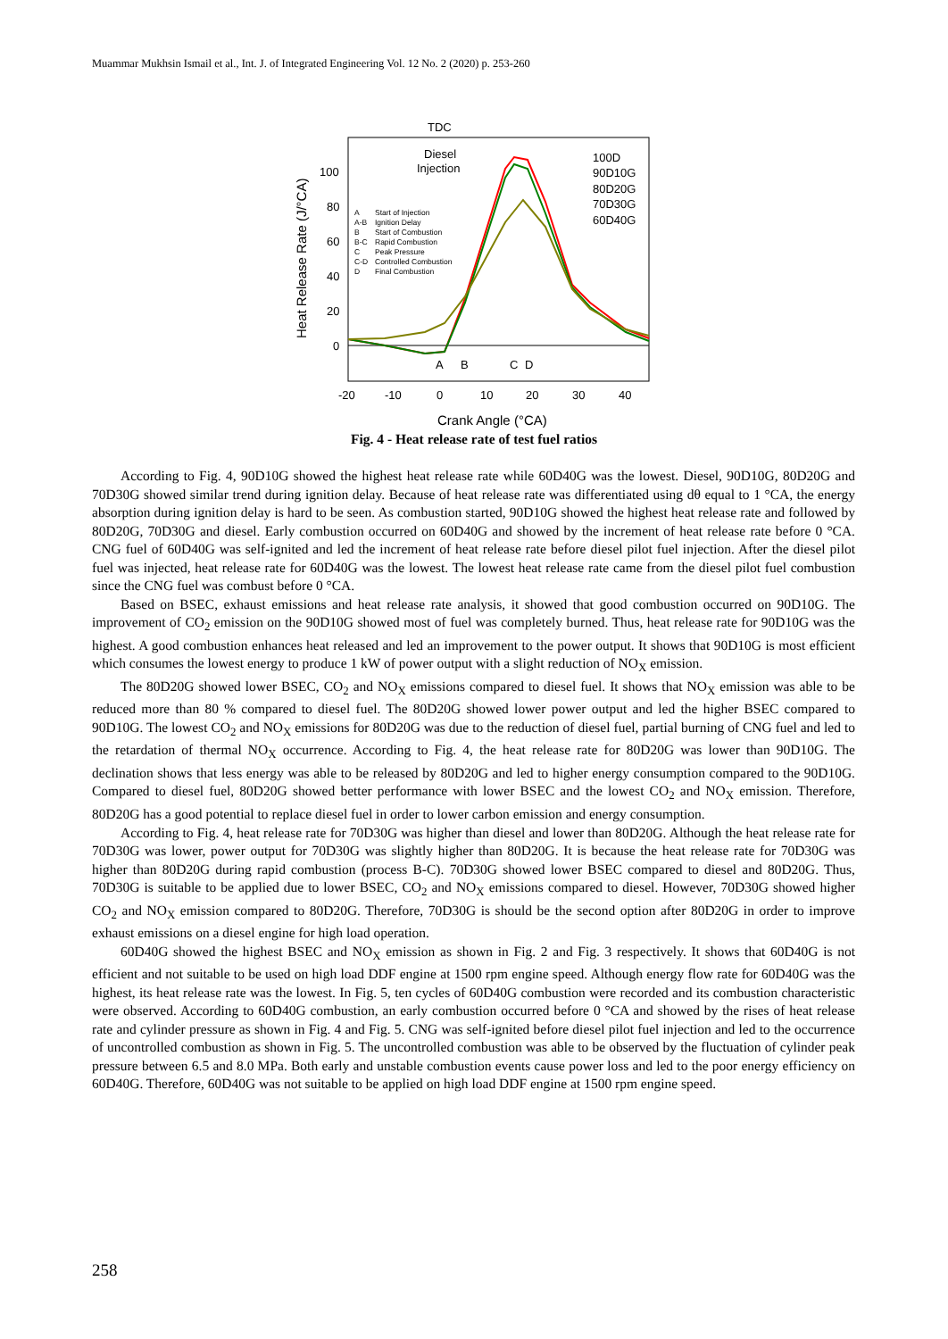Muammar Mukhsin Ismail et al., Int. J. of Integrated Engineering Vol. 12 No. 2 (2020) p. 253-260
TDC
Diesel
Injection
100
80
60
40
20
0
-20
-10
0
10
20
30
40
A
B
C
D
Crank Angle (°CA)
Heat Release Rate (J/°CA)
A
Start of Injection
A-B
Ignition Delay
B
Start of Combustion
B-C
Rapid Combustion
C
Peak Pressure
C-D
Controlled Combustion
D
Final Combustion
100D
90D10G
80D20G
70D30G
60D40G
Fig. 4 - Heat release rate of test fuel ratios
According to Fig. 4, 90D10G showed the highest heat release rate while 60D40G was the lowest. Diesel, 90D10G, 80D20G and 70D30G showed similar trend during ignition delay. Because of heat release rate was differentiated using dθ equal to 1 °CA, the energy absorption during ignition delay is hard to be seen. As combustion started, 90D10G showed the highest heat release rate and followed by 80D20G, 70D30G and diesel. Early combustion occurred on 60D40G and showed by the increment of heat release rate before 0 °CA. CNG fuel of 60D40G was self-ignited and led the increment of heat release rate before diesel pilot fuel injection. After the diesel pilot fuel was injected, heat release rate for 60D40G was the lowest. The lowest heat release rate came from the diesel pilot fuel combustion since the CNG fuel was combust before 0 °CA.
Based on BSEC, exhaust emissions and heat release rate analysis, it showed that good combustion occurred on 90D10G. The improvement of CO<sub>2</sub> emission on the 90D10G showed most of fuel was completely burned. Thus, heat release rate for 90D10G was the highest. A good combustion enhances heat released and led an improvement to the power output. It shows that 90D10G is most efficient which consumes the lowest energy to produce 1 kW of power output with a slight reduction of NO<sub>X</sub> emission.
The 80D20G showed lower BSEC, CO<sub>2</sub> and NO<sub>X</sub> emissions compared to diesel fuel. It shows that NO<sub>X</sub> emission was able to be reduced more than 80 % compared to diesel fuel. The 80D20G showed lower power output and led the higher BSEC compared to 90D10G. The lowest CO<sub>2</sub> and NO<sub>X</sub> emissions for 80D20G was due to the reduction of diesel fuel, partial burning of CNG fuel and led to the retardation of thermal NO<sub>X</sub> occurrence. According to Fig. 4, the heat release rate for 80D20G was lower than 90D10G. The declination shows that less energy was able to be released by 80D20G and led to higher energy consumption compared to the 90D10G. Compared to diesel fuel, 80D20G showed better performance with lower BSEC and the lowest CO<sub>2</sub> and NO<sub>X</sub> emission. Therefore, 80D20G has a good potential to replace diesel fuel in order to lower carbon emission and energy consumption.
According to Fig. 4, heat release rate for 70D30G was higher than diesel and lower than 80D20G. Although the heat release rate for 70D30G was lower, power output for 70D30G was slightly higher than 80D20G. It is because the heat release rate for 70D30G was higher than 80D20G during rapid combustion (process B-C). 70D30G showed lower BSEC compared to diesel and 80D20G. Thus, 70D30G is suitable to be applied due to lower BSEC, CO<sub>2</sub> and NO<sub>X</sub> emissions compared to diesel. However, 70D30G showed higher CO<sub>2</sub> and NO<sub>X</sub> emission compared to 80D20G. Therefore, 70D30G is should be the second option after 80D20G in order to improve exhaust emissions on a diesel engine for high load operation.
60D40G showed the highest BSEC and NO<sub>X</sub> emission as shown in Fig. 2 and Fig. 3 respectively. It shows that 60D40G is not efficient and not suitable to be used on high load DDF engine at 1500 rpm engine speed. Although energy flow rate for 60D40G was the highest, its heat release rate was the lowest. In Fig. 5, ten cycles of 60D40G combustion were recorded and its combustion characteristic were observed. According to 60D40G combustion, an early combustion occurred before 0 °CA and showed by the rises of heat release rate and cylinder pressure as shown in Fig. 4 and Fig. 5. CNG was self-ignited before diesel pilot fuel injection and led to the occurrence of uncontrolled combustion as shown in Fig. 5. The uncontrolled combustion was able to be observed by the fluctuation of cylinder peak pressure between 6.5 and 8.0 MPa. Both early and unstable combustion events cause power loss and led to the poor energy efficiency on 60D40G. Therefore, 60D40G was not suitable to be applied on high load DDF engine at 1500 rpm engine speed.
258